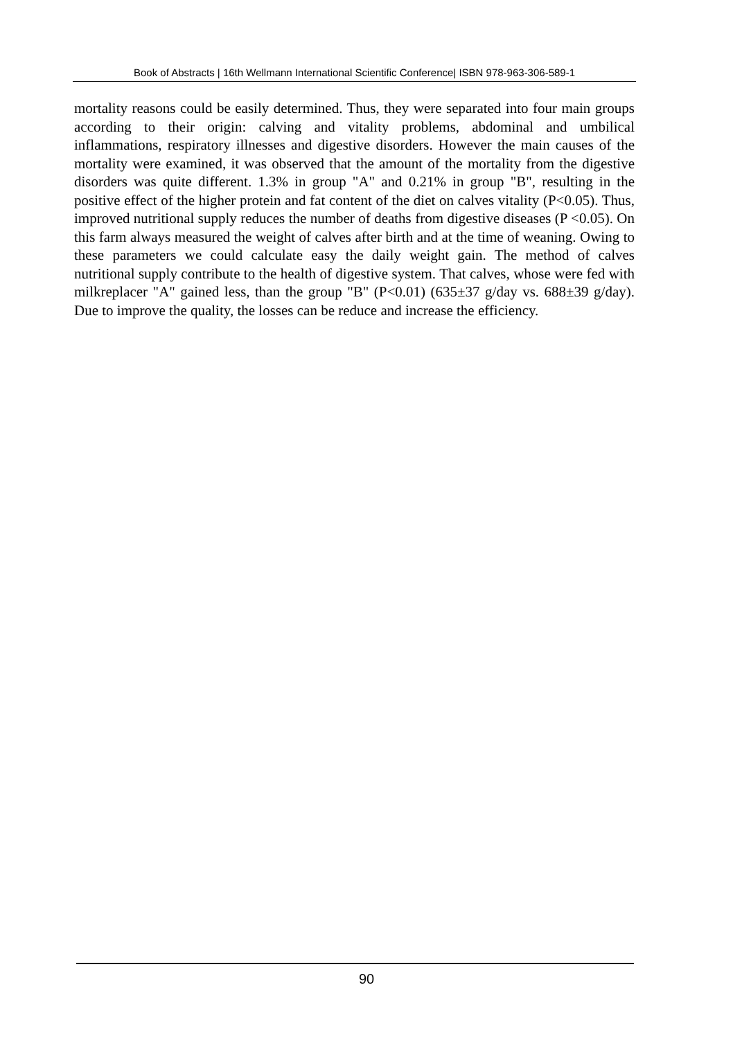Book of Abstracts | 16th Wellmann International Scientific Conference| ISBN 978-963-306-589-1
mortality reasons could be easily determined. Thus, they were separated into four main groups according to their origin: calving and vitality problems, abdominal and umbilical inflammations, respiratory illnesses and digestive disorders. However the main causes of the mortality were examined, it was observed that the amount of the mortality from the digestive disorders was quite different. 1.3% in group "A" and 0.21% in group "B", resulting in the positive effect of the higher protein and fat content of the diet on calves vitality (P<0.05). Thus, improved nutritional supply reduces the number of deaths from digestive diseases (P <0.05). On this farm always measured the weight of calves after birth and at the time of weaning. Owing to these parameters we could calculate easy the daily weight gain. The method of calves nutritional supply contribute to the health of digestive system. That calves, whose were fed with milkreplacer "A" gained less, than the group "B" (P<0.01) (635±37 g/day vs. 688±39 g/day). Due to improve the quality, the losses can be reduce and increase the efficiency.
90